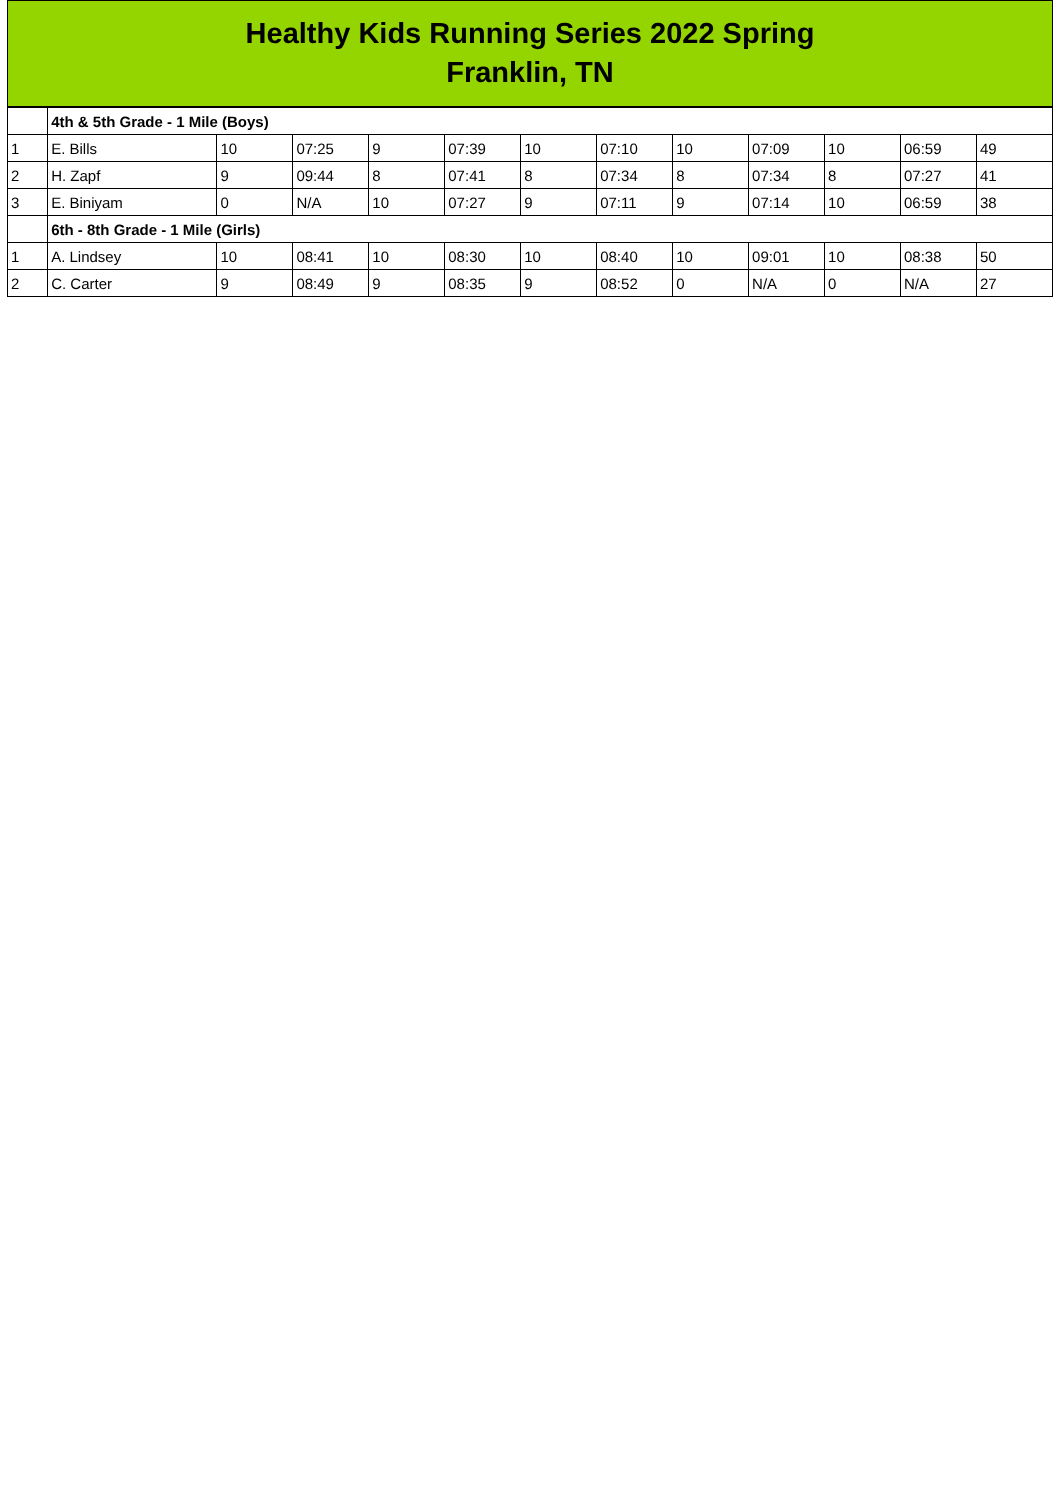Healthy Kids Running Series 2022 Spring
Franklin, TN
| | 4th & 5th Grade - 1 Mile (Boys) | | | | | | | | | | | |
| 1 | E. Bills | 10 | 07:25 | 9 | 07:39 | 10 | 07:10 | 10 | 07:09 | 10 | 06:59 | 49 |
| 2 | H. Zapf | 9 | 09:44 | 8 | 07:41 | 8 | 07:34 | 8 | 07:34 | 8 | 07:27 | 41 |
| 3 | E. Biniyam | 0 | N/A | 10 | 07:27 | 9 | 07:11 | 9 | 07:14 | 10 | 06:59 | 38 |
| | 6th - 8th Grade - 1 Mile (Girls) | | | | | | | | | | | |
| 1 | A. Lindsey | 10 | 08:41 | 10 | 08:30 | 10 | 08:40 | 10 | 09:01 | 10 | 08:38 | 50 |
| 2 | C. Carter | 9 | 08:49 | 9 | 08:35 | 9 | 08:52 | 0 | N/A | 0 | N/A | 27 |